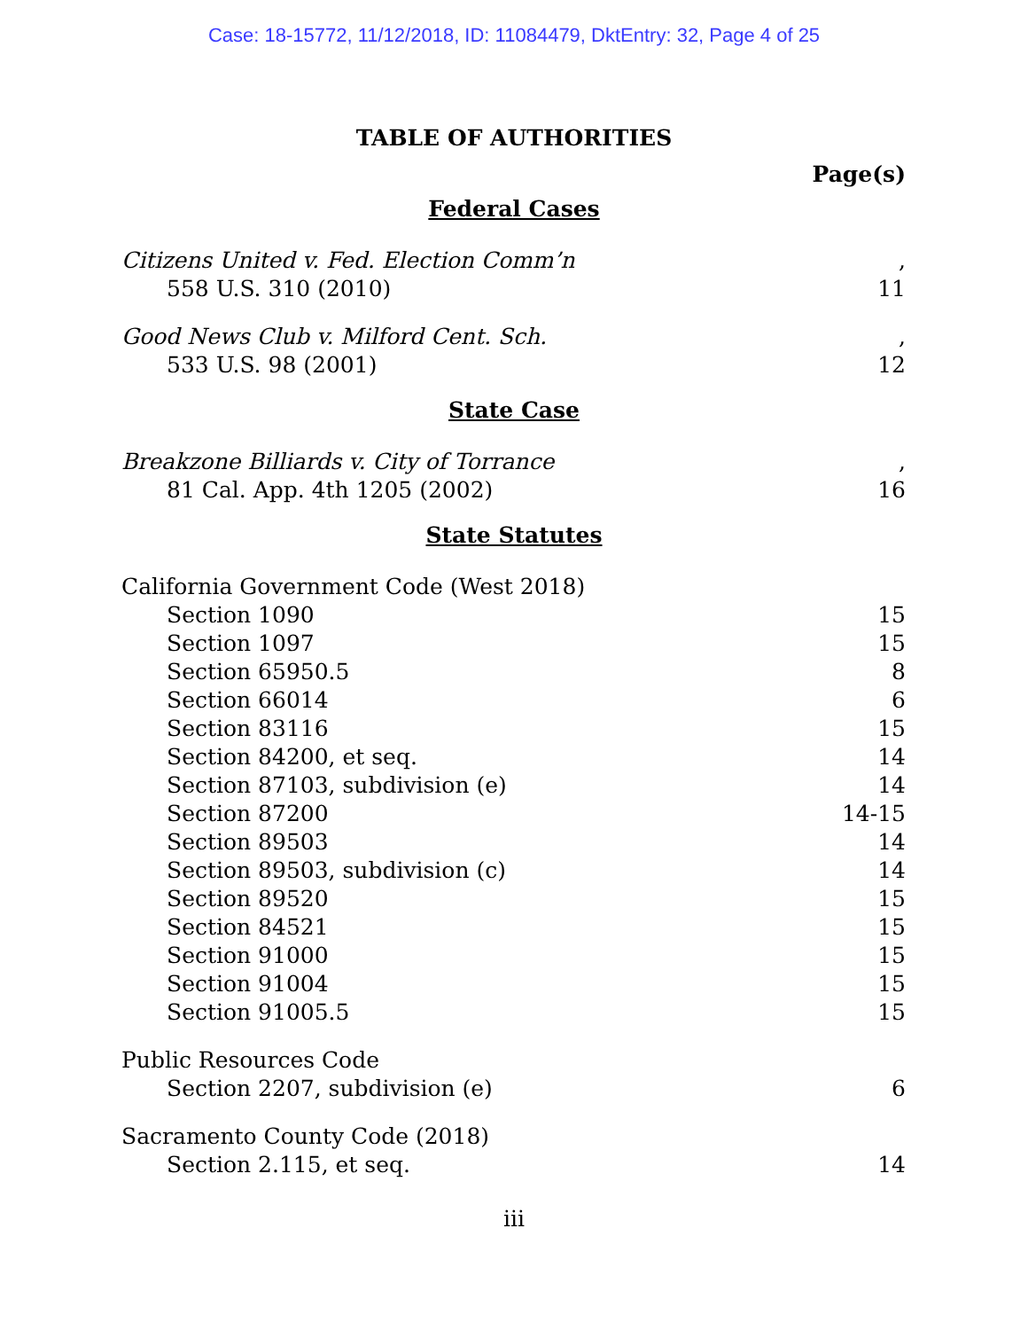Case: 18-15772, 11/12/2018, ID: 11084479, DktEntry: 32, Page 4 of 25
TABLE OF AUTHORITIES
Page(s)
Federal Cases
Citizens United v. Fed. Election Comm’n,
558 U.S. 310 (2010) 11
Good News Club v. Milford Cent. Sch.,
533 U.S. 98 (2001) 12
State Case
Breakzone Billiards v. City of Torrance,
81 Cal. App. 4th 1205 (2002) 16
State Statutes
California Government Code (West 2018)
Section 1090 15
Section 1097 15
Section 65950.5 8
Section 66014 6
Section 83116 15
Section 84200, et seq. 14
Section 87103, subdivision (e) 14
Section 87200 14-15
Section 89503 14
Section 89503, subdivision (c) 14
Section 89520 15
Section 84521 15
Section 91000 15
Section 91004 15
Section 91005.5 15
Public Resources Code
Section 2207, subdivision (e) 6
Sacramento County Code (2018)
Section 2.115, et seq. 14
iii